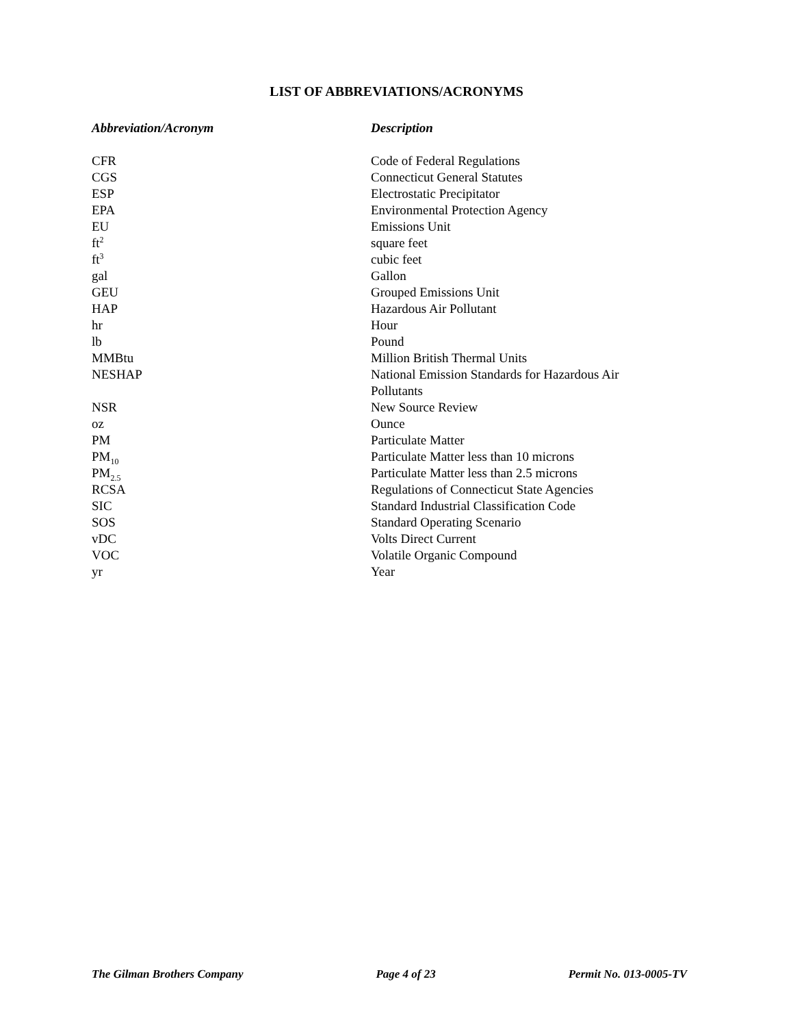LIST OF ABBREVIATIONS/ACRONYMS
| Abbreviation/Acronym | Description |
| --- | --- |
| CFR | Code of Federal Regulations |
| CGS | Connecticut General Statutes |
| ESP | Electrostatic Precipitator |
| EPA | Environmental Protection Agency |
| EU | Emissions Unit |
| ft<sup>2</sup> | square feet |
| ft<sup>3</sup> | cubic feet |
| gal | Gallon |
| GEU | Grouped Emissions Unit |
| HAP | Hazardous Air Pollutant |
| hr | Hour |
| lb | Pound |
| MMBtu | Million British Thermal Units |
| NESHAP | National Emission Standards for Hazardous Air Pollutants |
| NSR | New Source Review |
| oz | Ounce |
| PM | Particulate Matter |
| PM<sub>10</sub> | Particulate Matter less than 10 microns |
| PM<sub>2.5</sub> | Particulate Matter less than 2.5 microns |
| RCSA | Regulations of Connecticut State Agencies |
| SIC | Standard Industrial Classification Code |
| SOS | Standard Operating Scenario |
| vDC | Volts Direct Current |
| VOC | Volatile Organic Compound |
| yr | Year |
The Gilman Brothers Company Page 4 of 23 Permit No. 013-0005-TV